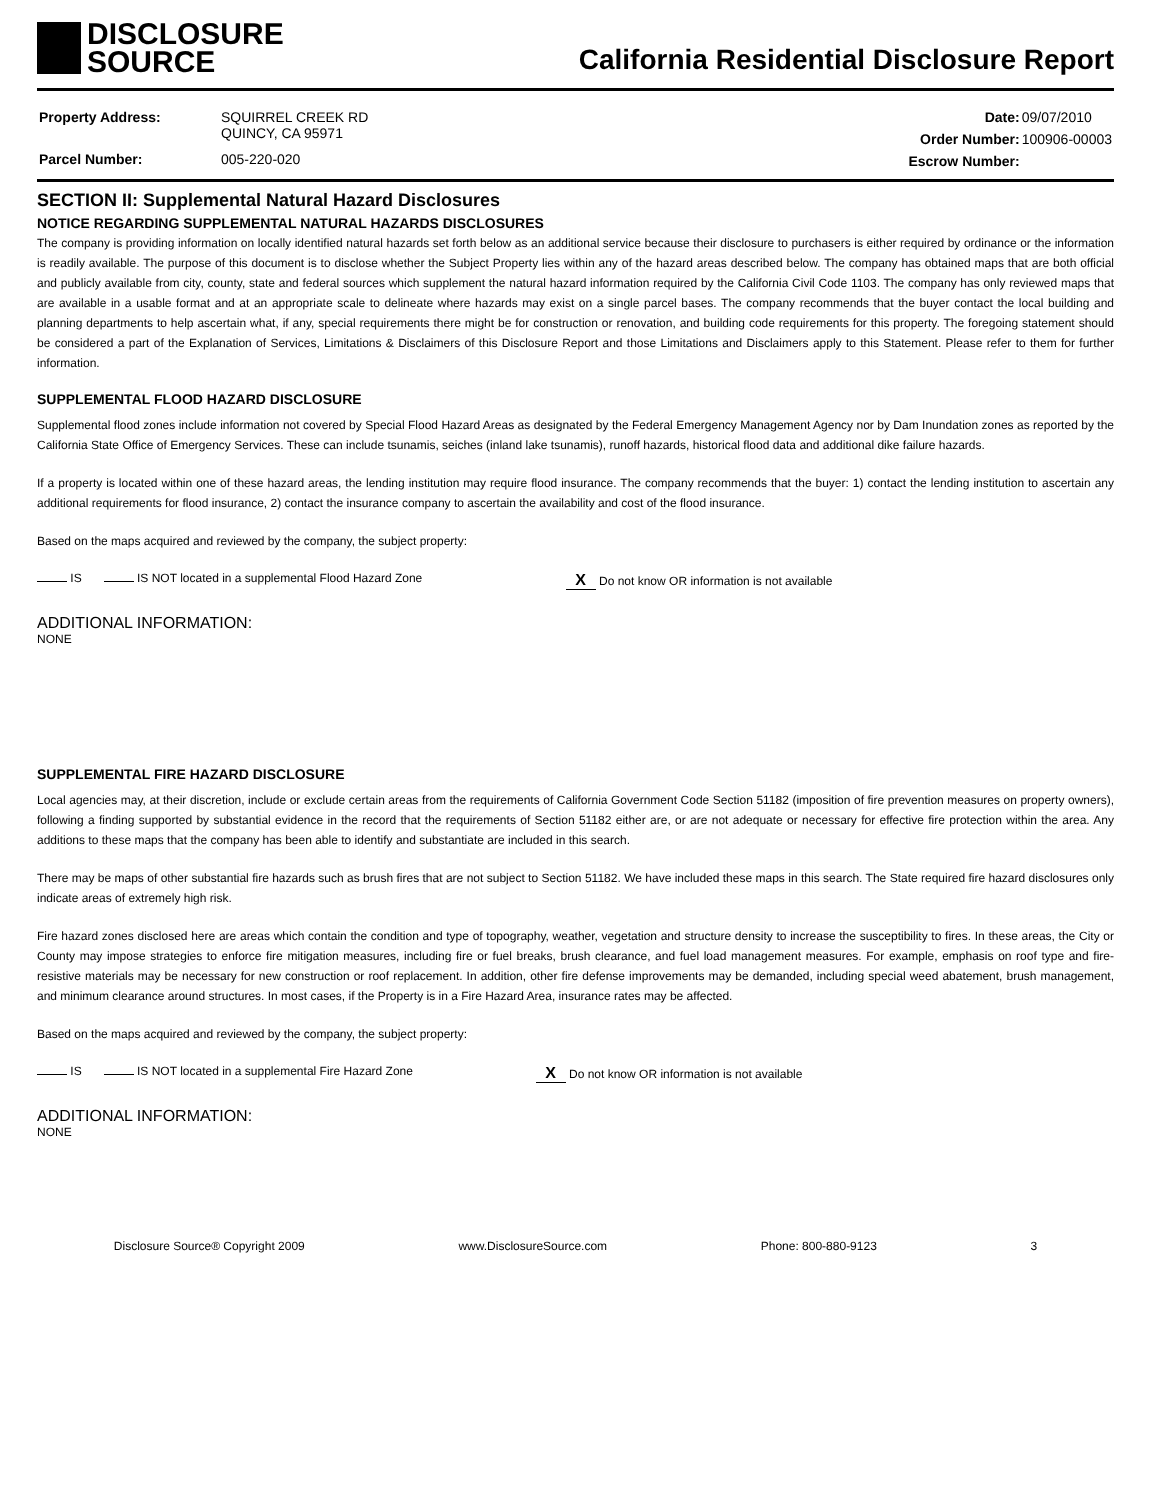DISCLOSURE
SOURCE
California Residential Disclosure Report
| Property Address: | SQUIRREL CREEK RD QUINCY, CA 95971 |
| Parcel Number: | 005-220-020 |
| Date: | 09/07/2010 |
| Order Number: | 100906-00003 |
| Escrow Number: | |
SECTION II: Supplemental Natural Hazard Disclosures
NOTICE REGARDING SUPPLEMENTAL NATURAL HAZARDS DISCLOSURES
The company is providing information on locally identified natural hazards set forth below as an additional service because their disclosure to purchasers is either required by ordinance or the information is readily available. The purpose of this document is to disclose whether the Subject Property lies within any of the hazard areas described below. The company has obtained maps that are both official and publicly available from city, county, state and federal sources which supplement the natural hazard information required by the California Civil Code 1103. The company has only reviewed maps that are available in a usable format and at an appropriate scale to delineate where hazards may exist on a single parcel bases. The company recommends that the buyer contact the local building and planning departments to help ascertain what, if any, special requirements there might be for construction or renovation, and building code requirements for this property. The foregoing statement should be considered a part of the Explanation of Services, Limitations & Disclaimers of this Disclosure Report and those Limitations and Disclaimers apply to this Statement. Please refer to them for further information.
SUPPLEMENTAL FLOOD HAZARD DISCLOSURE
Supplemental flood zones include information not covered by Special Flood Hazard Areas as designated by the Federal Emergency Management Agency nor by Dam Inundation zones as reported by the California State Office of Emergency Services. These can include tsunamis, seiches (inland lake tsunamis), runoff hazards, historical flood data and additional dike failure hazards.
If a property is located within one of these hazard areas, the lending institution may require flood insurance. The company recommends that the buyer: 1) contact the lending institution to ascertain any additional requirements for flood insurance, 2) contact the insurance company to ascertain the availability and cost of the flood insurance.
Based on the maps acquired and reviewed by the company, the subject property:
IS IS NOT located in a supplemental Flood Hazard Zone X Do not know OR information is not available
ADDITIONAL INFORMATION:
NONE
SUPPLEMENTAL FIRE HAZARD DISCLOSURE
Local agencies may, at their discretion, include or exclude certain areas from the requirements of California Government Code Section 51182 (imposition of fire prevention measures on property owners), following a finding supported by substantial evidence in the record that the requirements of Section 51182 either are, or are not adequate or necessary for effective fire protection within the area. Any additions to these maps that the company has been able to identify and substantiate are included in this search.
There may be maps of other substantial fire hazards such as brush fires that are not subject to Section 51182. We have included these maps in this search. The State required fire hazard disclosures only indicate areas of extremely high risk.
Fire hazard zones disclosed here are areas which contain the condition and type of topography, weather, vegetation and structure density to increase the susceptibility to fires. In these areas, the City or County may impose strategies to enforce fire mitigation measures, including fire or fuel breaks, brush clearance, and fuel load management measures. For example, emphasis on roof type and fire-resistive materials may be necessary for new construction or roof replacement. In addition, other fire defense improvements may be demanded, including special weed abatement, brush management, and minimum clearance around structures. In most cases, if the Property is in a Fire Hazard Area, insurance rates may be affected.
Based on the maps acquired and reviewed by the company, the subject property:
IS IS NOT located in a supplemental Fire Hazard Zone X Do not know OR information is not available
ADDITIONAL INFORMATION:
NONE
Disclosure Source® Copyright 2009 www.DisclosureSource.com Phone: 800-880-9123 3